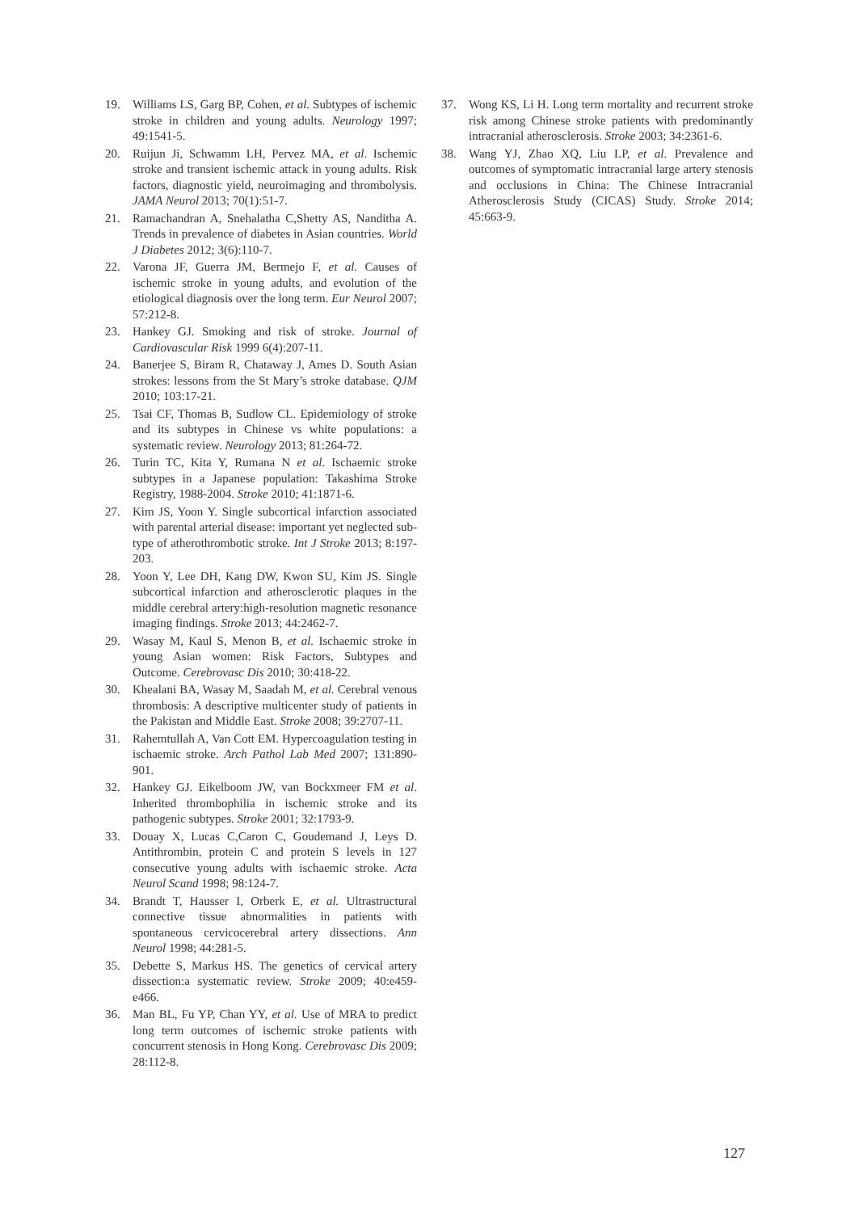19. Williams LS, Garg BP, Cohen, et al. Subtypes of ischemic stroke in children and young adults. Neurology 1997; 49:1541-5.
20. Ruijun Ji, Schwamm LH, Pervez MA, et al. Ischemic stroke and transient ischemic attack in young adults. Risk factors, diagnostic yield, neuroimaging and thrombolysis. JAMA Neurol 2013; 70(1):51-7.
21. Ramachandran A, Snehalatha C,Shetty AS, Nanditha A. Trends in prevalence of diabetes in Asian countries. World J Diabetes 2012; 3(6):110-7.
22. Varona JF, Guerra JM, Bermejo F, et al. Causes of ischemic stroke in young adults, and evolution of the etiological diagnosis over the long term. Eur Neurol 2007; 57:212-8.
23. Hankey GJ. Smoking and risk of stroke. Journal of Cardiovascular Risk 1999 6(4):207-11.
24. Banerjee S, Biram R, Chataway J, Ames D. South Asian strokes: lessons from the St Mary’s stroke database. QJM 2010; 103:17-21.
25. Tsai CF, Thomas B, Sudlow CL. Epidemiology of stroke and its subtypes in Chinese vs white populations: a systematic review. Neurology 2013; 81:264-72.
26. Turin TC, Kita Y, Rumana N et al. Ischaemic stroke subtypes in a Japanese population: Takashima Stroke Registry, 1988-2004. Stroke 2010; 41:1871-6.
27. Kim JS, Yoon Y. Single subcortical infarction associated with parental arterial disease: important yet neglected sub-type of atherothrombotic stroke. Int J Stroke 2013; 8:197-203.
28. Yoon Y, Lee DH, Kang DW, Kwon SU, Kim JS. Single subcortical infarction and atherosclerotic plaques in the middle cerebral artery:high-resolution magnetic resonance imaging findings. Stroke 2013; 44:2462-7.
29. Wasay M, Kaul S, Menon B, et al. Ischaemic stroke in young Asian women: Risk Factors, Subtypes and Outcome. Cerebrovasc Dis 2010; 30:418-22.
30. Khealani BA, Wasay M, Saadah M, et al. Cerebral venous thrombosis: A descriptive multicenter study of patients in the Pakistan and Middle East. Stroke 2008; 39:2707-11.
31. Rahemtullah A, Van Cott EM. Hypercoagulation testing in ischaemic stroke. Arch Pathol Lab Med 2007; 131:890-901.
32. Hankey GJ. Eikelboom JW, van Bockxmeer FM et al. Inherited thrombophilia in ischemic stroke and its pathogenic subtypes. Stroke 2001; 32:1793-9.
33. Douay X, Lucas C,Caron C, Goudemand J, Leys D. Antithrombin, protein C and protein S levels in 127 consecutive young adults with ischaemic stroke. Acta Neurol Scand 1998; 98:124-7.
34. Brandt T, Hausser I, Orberk E, et al. Ultrastructural connective tissue abnormalities in patients with spontaneous cervicocerebral artery dissections. Ann Neurol 1998; 44:281-5.
35. Debette S, Markus HS. The genetics of cervical artery dissection:a systematic review. Stroke 2009; 40:e459-e466.
36. Man BL, Fu YP, Chan YY, et al. Use of MRA to predict long term outcomes of ischemic stroke patients with concurrent stenosis in Hong Kong. Cerebrovasc Dis 2009; 28:112-8.
37. Wong KS, Li H. Long term mortality and recurrent stroke risk among Chinese stroke patients with predominantly intracranial atherosclerosis. Stroke 2003; 34:2361-6.
38. Wang YJ, Zhao XQ, Liu LP, et al. Prevalence and outcomes of symptomatic intracranial large artery stenosis and occlusions in China: The Chinese Intracranial Atherosclerosis Study (CICAS) Study. Stroke 2014; 45:663-9.
127